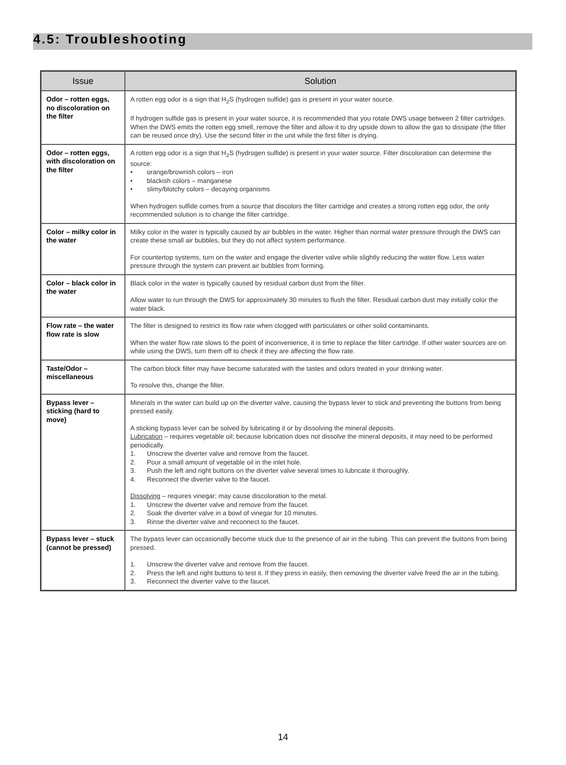4.5: Troubleshooting
| Issue | Solution |
| --- | --- |
| Odor – rotten eggs, no discoloration on the filter | A rotten egg odor is a sign that H<sub>2</sub>S (hydrogen sulfide) gas is present in your water source. If hydrogen sulfide gas is present in your water source, it is recommended that you rotate DWS usage between 2 filter cartridges. When the DWS emits the rotten egg smell, remove the filter and allow it to dry upside down to allow the gas to dissipate (the filter can be reused once dry). Use the second filter in the unit while the first filter is drying. |
| Odor – rotten eggs, with discoloration on the filter | A rotten egg odor is a sign that H<sub>2</sub>S (hydrogen sulfide) is present in your water source. Filter discoloration can determine the source: • orange/brownish colors – iron • blackish colors – manganese • slimy/blotchy colors – decaying organisms When hydrogen sulfide comes from a source that discolors the filter cartridge and creates a strong rotten egg odor, the only recommended solution is to change the filter cartridge. |
| Color – milky color in the water | Milky color in the water is typically caused by air bubbles in the water. Higher than normal water pressure through the DWS can create these small air bubbles, but they do not affect system performance. For countertop systems, turn on the water and engage the diverter valve while slightly reducing the water flow. Less water pressure through the system can prevent air bubbles from forming. |
| Color – black color in the water | Black color in the water is typically caused by residual carbon dust from the filter. Allow water to run through the DWS for approximately 30 minutes to flush the filter. Residual carbon dust may initially color the water black. |
| Flow rate – the water flow rate is slow | The filter is designed to restrict its flow rate when clogged with particulates or other solid contaminants. When the water flow rate slows to the point of inconvenience, it is time to replace the filter cartridge. If other water sources are on while using the DWS, turn them off to check if they are affecting the flow rate. |
| Taste/Odor – miscellaneous | The carbon block filter may have become saturated with the tastes and odors treated in your drinking water. To resolve this, change the filter. |
| Bypass lever – sticking (hard to move) | Minerals in the water can build up on the diverter valve, causing the bypass lever to stick and preventing the buttons from being pressed easily. A sticking bypass lever can be solved by lubricating it or by dissolving the mineral deposits. Lubrication – requires vegetable oil; because lubrication does not dissolve the mineral deposits, it may need to be performed periodically. 1. Unscrew the diverter valve and remove from the faucet. 2. Pour a small amount of vegetable oil in the inlet hole. 3. Push the left and right buttons on the diverter valve several times to lubricate it thoroughly. 4. Reconnect the diverter valve to the faucet. Dissolving – requires vinegar; may cause discoloration to the metal. 1. Unscrew the diverter valve and remove from the faucet. 2. Soak the diverter valve in a bowl of vinegar for 10 minutes. 3. Rinse the diverter valve and reconnect to the faucet. |
| Bypass lever – stuck (cannot be pressed) | The bypass lever can occasionally become stuck due to the presence of air in the tubing. This can prevent the buttons from being pressed. 1. Unscrew the diverter valve and remove from the faucet. 2. Press the left and right buttons to test it. If they press in easily, then removing the diverter valve freed the air in the tubing. 3. Reconnect the diverter valve to the faucet. |
14